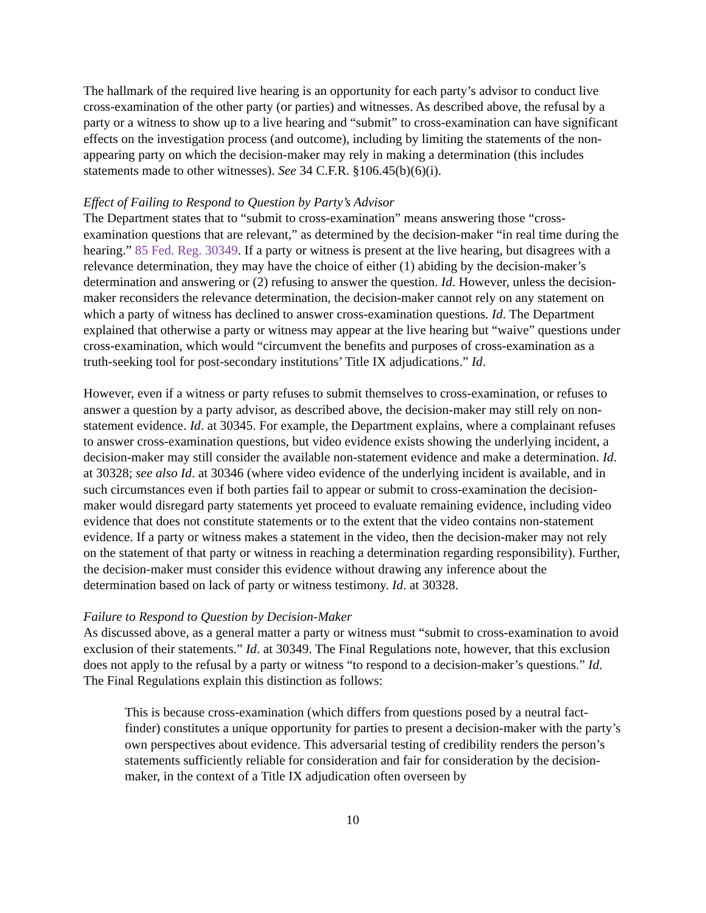The hallmark of the required live hearing is an opportunity for each party’s advisor to conduct live cross-examination of the other party (or parties) and witnesses. As described above, the refusal by a party or a witness to show up to a live hearing and “submit” to cross-examination can have significant effects on the investigation process (and outcome), including by limiting the statements of the non-appearing party on which the decision-maker may rely in making a determination (this includes statements made to other witnesses). See 34 C.F.R. §106.45(b)(6)(i).
Effect of Failing to Respond to Question by Party’s Advisor
The Department states that to “submit to cross-examination” means answering those “cross-examination questions that are relevant,” as determined by the decision-maker “in real time during the hearing.” 85 Fed. Reg. 30349. If a party or witness is present at the live hearing, but disagrees with a relevance determination, they may have the choice of either (1) abiding by the decision-maker’s determination and answering or (2) refusing to answer the question. Id. However, unless the decision-maker reconsiders the relevance determination, the decision-maker cannot rely on any statement on which a party of witness has declined to answer cross-examination questions. Id. The Department explained that otherwise a party or witness may appear at the live hearing but “waive” questions under cross-examination, which would “circumvent the benefits and purposes of cross-examination as a truth-seeking tool for post-secondary institutions’ Title IX adjudications.” Id.
However, even if a witness or party refuses to submit themselves to cross-examination, or refuses to answer a question by a party advisor, as described above, the decision-maker may still rely on non-statement evidence. Id. at 30345. For example, the Department explains, where a complainant refuses to answer cross-examination questions, but video evidence exists showing the underlying incident, a decision-maker may still consider the available non-statement evidence and make a determination. Id. at 30328; see also Id. at 30346 (where video evidence of the underlying incident is available, and in such circumstances even if both parties fail to appear or submit to cross-examination the decision-maker would disregard party statements yet proceed to evaluate remaining evidence, including video evidence that does not constitute statements or to the extent that the video contains non-statement evidence. If a party or witness makes a statement in the video, then the decision-maker may not rely on the statement of that party or witness in reaching a determination regarding responsibility). Further, the decision-maker must consider this evidence without drawing any inference about the determination based on lack of party or witness testimony. Id. at 30328.
Failure to Respond to Question by Decision-Maker
As discussed above, as a general matter a party or witness must “submit to cross-examination to avoid exclusion of their statements.” Id. at 30349. The Final Regulations note, however, that this exclusion does not apply to the refusal by a party or witness “to respond to a decision-maker’s questions.” Id. The Final Regulations explain this distinction as follows:
This is because cross-examination (which differs from questions posed by a neutral fact-finder) constitutes a unique opportunity for parties to present a decision-maker with the party’s own perspectives about evidence. This adversarial testing of credibility renders the person’s statements sufficiently reliable for consideration and fair for consideration by the decision-maker, in the context of a Title IX adjudication often overseen by
10